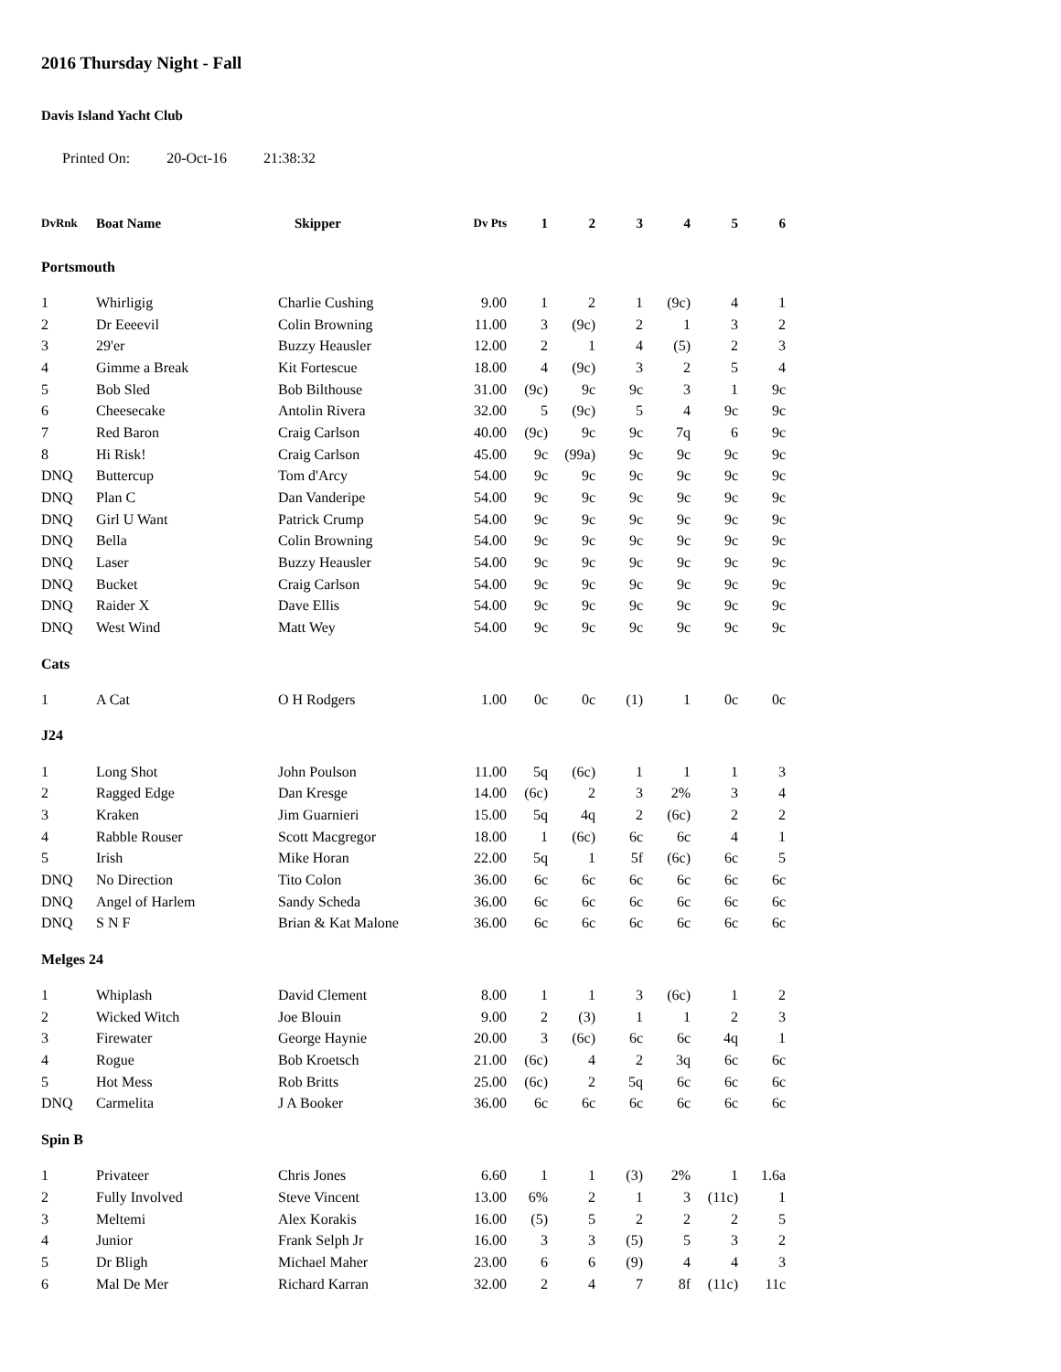2016 Thursday Night - Fall
Davis Island Yacht Club
Printed On: 20-Oct-16 21:38:32
| DvRnk | Boat Name | Skipper | Dv Pts | 1 | 2 | 3 | 4 | 5 | 6 |
| --- | --- | --- | --- | --- | --- | --- | --- | --- | --- |
| Portsmouth | | | | | | | | | |
| 1 | Whirligig | Charlie Cushing | 9.00 | 1 | 2 | 1 | (9c) | 4 | 1 |
| 2 | Dr Eeeevil | Colin Browning | 11.00 | 3 | (9c) | 2 | 1 | 3 | 2 |
| 3 | 29'er | Buzzy Heausler | 12.00 | 2 | 1 | 4 | (5) | 2 | 3 |
| 4 | Gimme a Break | Kit Fortescue | 18.00 | 4 | (9c) | 3 | 2 | 5 | 4 |
| 5 | Bob Sled | Bob Bilthouse | 31.00 | (9c) | 9c | 9c | 3 | 1 | 9c |
| 6 | Cheesecake | Antolin Rivera | 32.00 | 5 | (9c) | 5 | 4 | 9c | 9c |
| 7 | Red Baron | Craig Carlson | 40.00 | (9c) | 9c | 9c | 7q | 6 | 9c |
| 8 | Hi Risk! | Craig Carlson | 45.00 | 9c | (99a) | 9c | 9c | 9c | 9c |
| DNQ | Buttercup | Tom d'Arcy | 54.00 | 9c | 9c | 9c | 9c | 9c | 9c |
| DNQ | Plan C | Dan Vanderipe | 54.00 | 9c | 9c | 9c | 9c | 9c | 9c |
| DNQ | Girl U Want | Patrick Crump | 54.00 | 9c | 9c | 9c | 9c | 9c | 9c |
| DNQ | Bella | Colin Browning | 54.00 | 9c | 9c | 9c | 9c | 9c | 9c |
| DNQ | Laser | Buzzy Heausler | 54.00 | 9c | 9c | 9c | 9c | 9c | 9c |
| DNQ | Bucket | Craig Carlson | 54.00 | 9c | 9c | 9c | 9c | 9c | 9c |
| DNQ | Raider X | Dave Ellis | 54.00 | 9c | 9c | 9c | 9c | 9c | 9c |
| DNQ | West Wind | Matt Wey | 54.00 | 9c | 9c | 9c | 9c | 9c | 9c |
| Cats | | | | | | | | | |
| 1 | A Cat | O H Rodgers | 1.00 | 0c | 0c | (1) | 1 | 0c | 0c |
| J24 | | | | | | | | | |
| 1 | Long Shot | John Poulson | 11.00 | 5q | (6c) | 1 | 1 | 1 | 3 |
| 2 | Ragged Edge | Dan Kresge | 14.00 | (6c) | 2 | 3 | 2% | 3 | 4 |
| 3 | Kraken | Jim Guarnieri | 15.00 | 5q | 4q | 2 | (6c) | 2 | 2 |
| 4 | Rabble Rouser | Scott Macgregor | 18.00 | 1 | (6c) | 6c | 6c | 4 | 1 |
| 5 | Irish | Mike Horan | 22.00 | 5q | 1 | 5f | (6c) | 6c | 5 |
| DNQ | No Direction | Tito Colon | 36.00 | 6c | 6c | 6c | 6c | 6c | 6c |
| DNQ | Angel of Harlem | Sandy Scheda | 36.00 | 6c | 6c | 6c | 6c | 6c | 6c |
| DNQ | S N F | Brian & Kat Malone | 36.00 | 6c | 6c | 6c | 6c | 6c | 6c |
| Melges 24 | | | | | | | | | |
| 1 | Whiplash | David Clement | 8.00 | 1 | 1 | 3 | (6c) | 1 | 2 |
| 2 | Wicked Witch | Joe Blouin | 9.00 | 2 | (3) | 1 | 1 | 2 | 3 |
| 3 | Firewater | George Haynie | 20.00 | 3 | (6c) | 6c | 6c | 4q | 1 |
| 4 | Rogue | Bob Kroetsch | 21.00 | (6c) | 4 | 2 | 3q | 6c | 6c |
| 5 | Hot Mess | Rob Britts | 25.00 | (6c) | 2 | 5q | 6c | 6c | 6c |
| DNQ | Carmelita | J A Booker | 36.00 | 6c | 6c | 6c | 6c | 6c | 6c |
| Spin B | | | | | | | | | |
| 1 | Privateer | Chris Jones | 6.60 | 1 | 1 | (3) | 2% | 1 | 1.6a |
| 2 | Fully Involved | Steve Vincent | 13.00 | 6% | 2 | 1 | 3 | (11c) | 1 |
| 3 | Meltemi | Alex Korakis | 16.00 | (5) | 5 | 2 | 2 | 2 | 5 |
| 4 | Junior | Frank Selph Jr | 16.00 | 3 | 3 | (5) | 5 | 3 | 2 |
| 5 | Dr Bligh | Michael Maher | 23.00 | 6 | 6 | (9) | 4 | 4 | 3 |
| 6 | Mal De Mer | Richard Karran | 32.00 | 2 | 4 | 7 | 8f | (11c) | 11c |